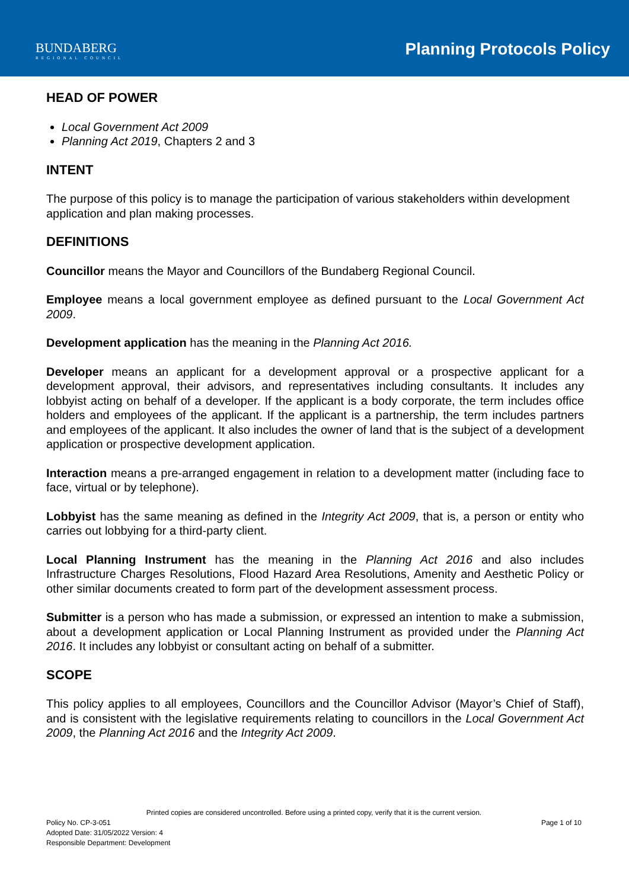BUNDABERG
REGIONAL COUNCIL
Planning Protocols Policy
HEAD OF POWER
Local Government Act 2009
Planning Act 2019, Chapters 2 and 3
INTENT
The purpose of this policy is to manage the participation of various stakeholders within development application and plan making processes.
DEFINITIONS
Councillor means the Mayor and Councillors of the Bundaberg Regional Council.
Employee means a local government employee as defined pursuant to the Local Government Act 2009.
Development application has the meaning in the Planning Act 2016.
Developer means an applicant for a development approval or a prospective applicant for a development approval, their advisors, and representatives including consultants. It includes any lobbyist acting on behalf of a developer. If the applicant is a body corporate, the term includes office holders and employees of the applicant. If the applicant is a partnership, the term includes partners and employees of the applicant. It also includes the owner of land that is the subject of a development application or prospective development application.
Interaction means a pre-arranged engagement in relation to a development matter (including face to face, virtual or by telephone).
Lobbyist has the same meaning as defined in the Integrity Act 2009, that is, a person or entity who carries out lobbying for a third-party client.
Local Planning Instrument has the meaning in the Planning Act 2016 and also includes Infrastructure Charges Resolutions, Flood Hazard Area Resolutions, Amenity and Aesthetic Policy or other similar documents created to form part of the development assessment process.
Submitter is a person who has made a submission, or expressed an intention to make a submission, about a development application or Local Planning Instrument as provided under the Planning Act 2016. It includes any lobbyist or consultant acting on behalf of a submitter.
SCOPE
This policy applies to all employees, Councillors and the Councillor Advisor (Mayor’s Chief of Staff), and is consistent with the legislative requirements relating to councillors in the Local Government Act 2009, the Planning Act 2016 and the Integrity Act 2009.
Printed copies are considered uncontrolled. Before using a printed copy, verify that it is the current version.
Policy No. CP-3-051 Page 1 of 10
Adopted Date: 31/05/2022 Version: 4
Responsible Department: Development